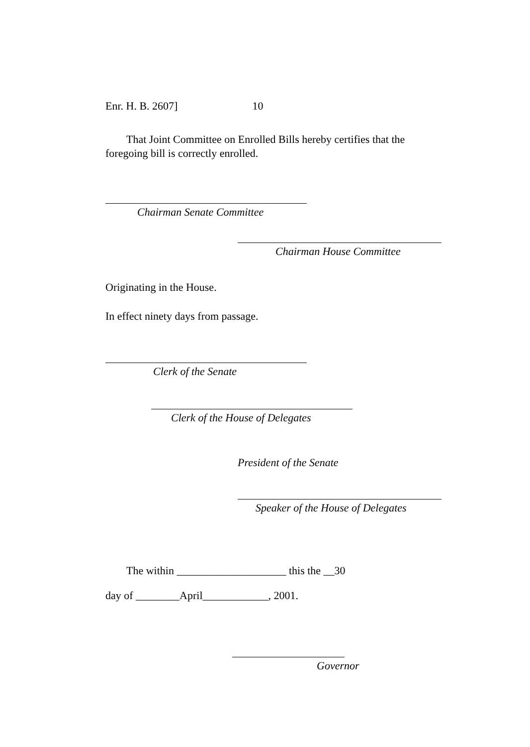Enr. H. B. 2607] 10
That Joint Committee on Enrolled Bills hereby certifies that the foregoing bill is correctly enrolled.
Chairman Senate Committee
Chairman House Committee
Originating in the House.
In effect ninety days from passage.
Clerk of the Senate
Clerk of the House of Delegates
President of the Senate
Speaker of the House of Delegates
The within ____________________ this the __30
day of ________April____________, 2001.
Governor